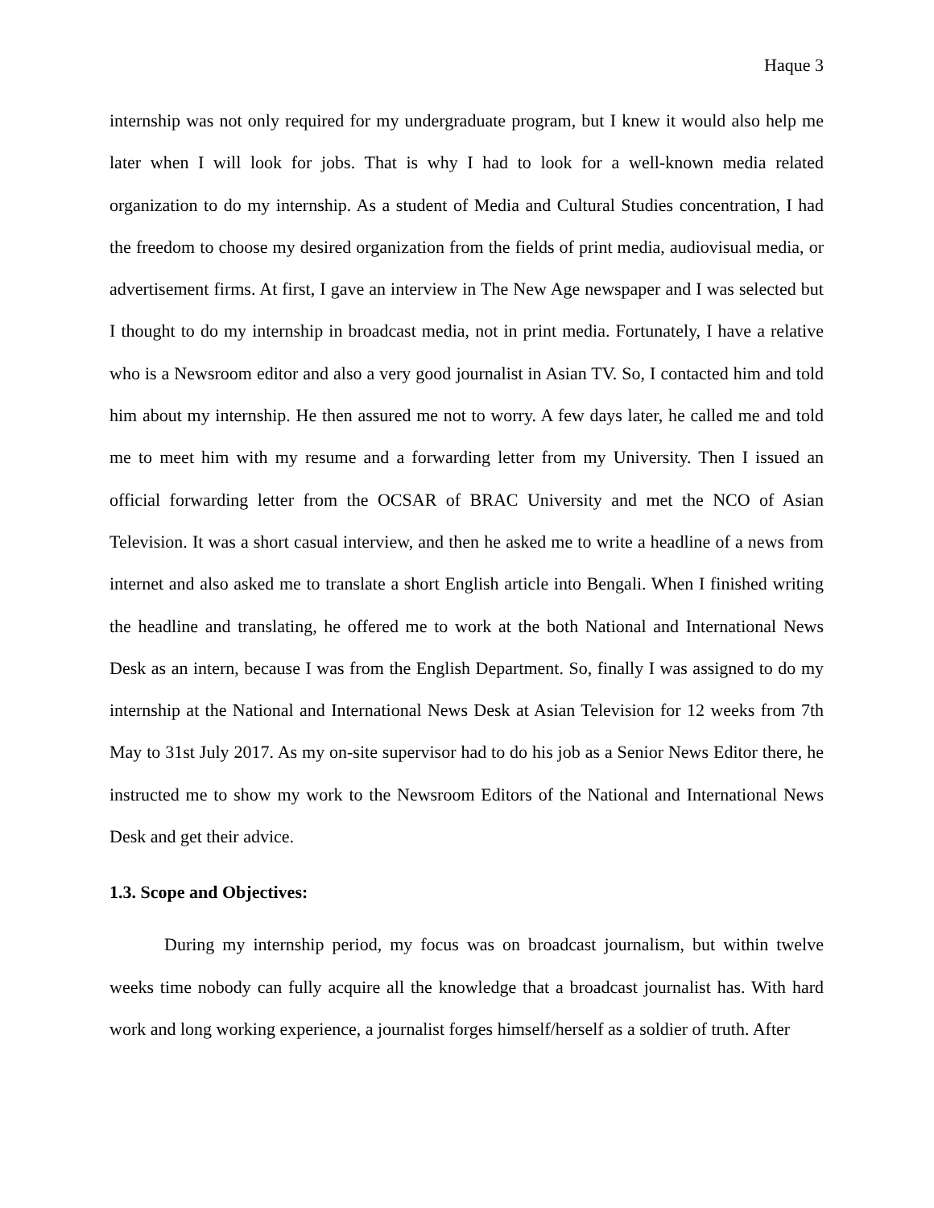Haque 3
internship was not only required for my undergraduate program, but I knew it would also help me later when I will look for jobs. That is why I had to look for a well-known media related organization to do my internship. As a student of Media and Cultural Studies concentration, I had the freedom to choose my desired organization from the fields of print media, audiovisual media, or advertisement firms. At first, I gave an interview in The New Age newspaper and I was selected but I thought to do my internship in broadcast media, not in print media. Fortunately, I have a relative who is a Newsroom editor and also a very good journalist in Asian TV. So, I contacted him and told him about my internship. He then assured me not to worry. A few days later, he called me and told me to meet him with my resume and a forwarding letter from my University. Then I issued an official forwarding letter from the OCSAR of BRAC University and met the NCO of Asian Television. It was a short casual interview, and then he asked me to write a headline of a news from internet and also asked me to translate a short English article into Bengali. When I finished writing the headline and translating, he offered me to work at the both National and International News Desk as an intern, because I was from the English Department. So, finally I was assigned to do my internship at the National and International News Desk at Asian Television for 12 weeks from 7th May to 31st July 2017. As my on-site supervisor had to do his job as a Senior News Editor there, he instructed me to show my work to the Newsroom Editors of the National and International News Desk and get their advice.
1.3. Scope and Objectives:
During my internship period, my focus was on broadcast journalism, but within twelve weeks time nobody can fully acquire all the knowledge that a broadcast journalist has. With hard work and long working experience, a journalist forges himself/herself as a soldier of truth. After